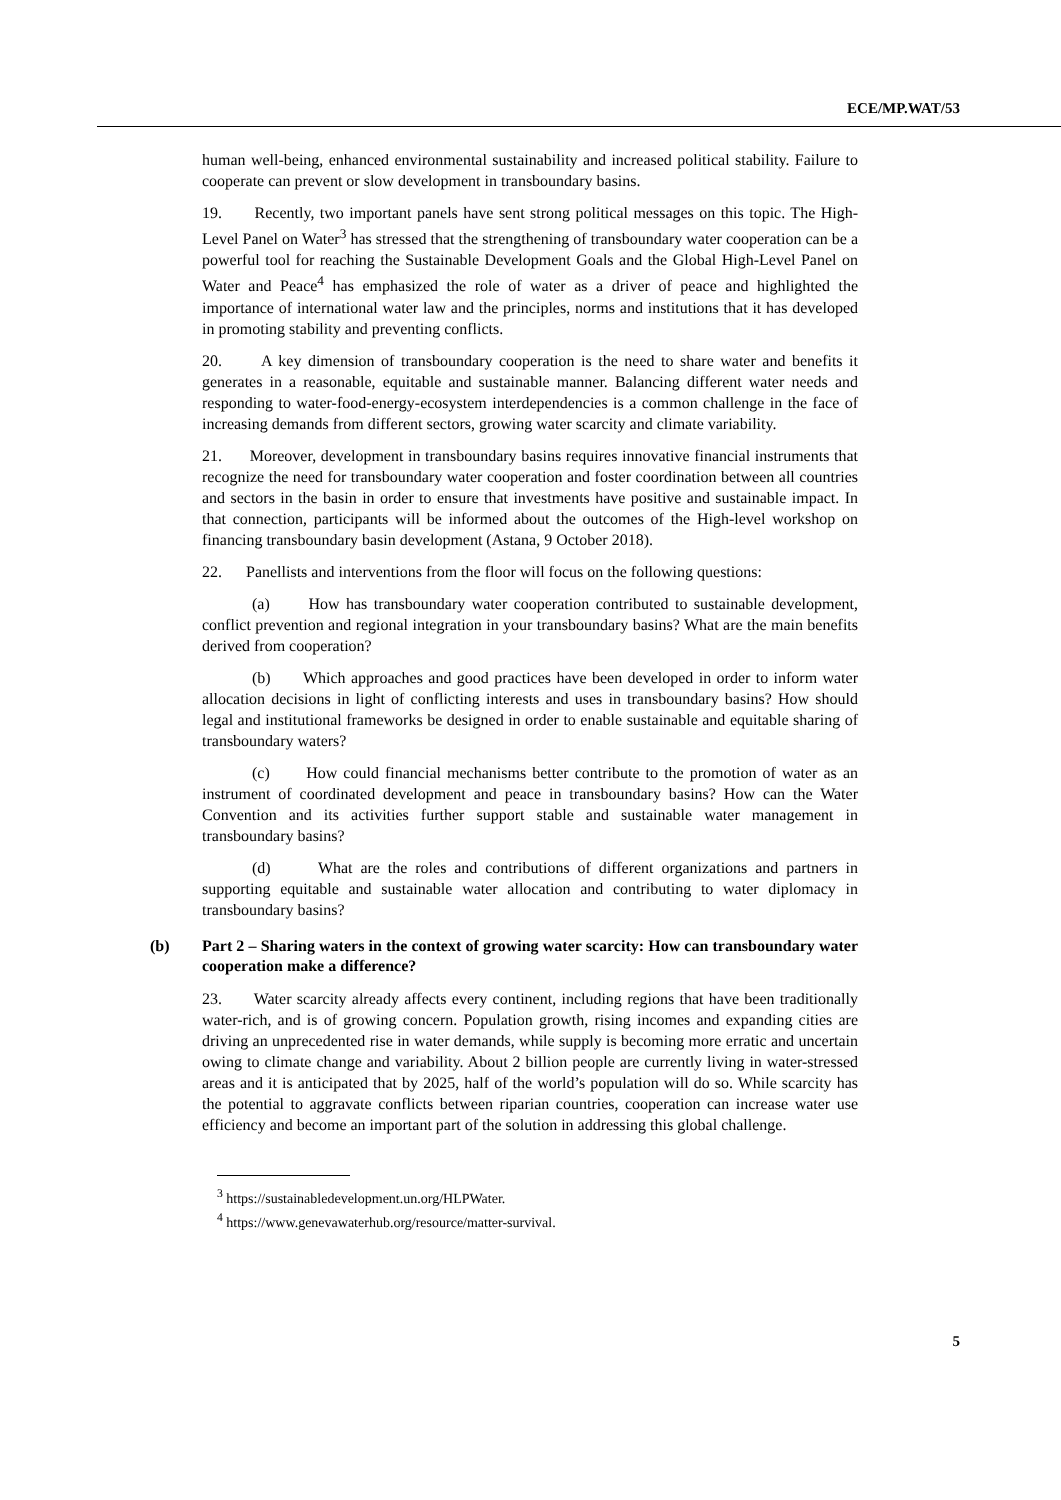ECE/MP.WAT/53
human well-being, enhanced environmental sustainability and increased political stability. Failure to cooperate can prevent or slow development in transboundary basins.
19. Recently, two important panels have sent strong political messages on this topic. The High-Level Panel on Water<sup>3</sup> has stressed that the strengthening of transboundary water cooperation can be a powerful tool for reaching the Sustainable Development Goals and the Global High-Level Panel on Water and Peace<sup>4</sup> has emphasized the role of water as a driver of peace and highlighted the importance of international water law and the principles, norms and institutions that it has developed in promoting stability and preventing conflicts.
20. A key dimension of transboundary cooperation is the need to share water and benefits it generates in a reasonable, equitable and sustainable manner. Balancing different water needs and responding to water-food-energy-ecosystem interdependencies is a common challenge in the face of increasing demands from different sectors, growing water scarcity and climate variability.
21. Moreover, development in transboundary basins requires innovative financial instruments that recognize the need for transboundary water cooperation and foster coordination between all countries and sectors in the basin in order to ensure that investments have positive and sustainable impact. In that connection, participants will be informed about the outcomes of the High-level workshop on financing transboundary basin development (Astana, 9 October 2018).
22. Panellists and interventions from the floor will focus on the following questions:
(a) How has transboundary water cooperation contributed to sustainable development, conflict prevention and regional integration in your transboundary basins? What are the main benefits derived from cooperation?
(b) Which approaches and good practices have been developed in order to inform water allocation decisions in light of conflicting interests and uses in transboundary basins? How should legal and institutional frameworks be designed in order to enable sustainable and equitable sharing of transboundary waters?
(c) How could financial mechanisms better contribute to the promotion of water as an instrument of coordinated development and peace in transboundary basins? How can the Water Convention and its activities further support stable and sustainable water management in transboundary basins?
(d) What are the roles and contributions of different organizations and partners in supporting equitable and sustainable water allocation and contributing to water diplomacy in transboundary basins?
(b) Part 2 – Sharing waters in the context of growing water scarcity: How can transboundary water cooperation make a difference?
23. Water scarcity already affects every continent, including regions that have been traditionally water-rich, and is of growing concern. Population growth, rising incomes and expanding cities are driving an unprecedented rise in water demands, while supply is becoming more erratic and uncertain owing to climate change and variability. About 2 billion people are currently living in water-stressed areas and it is anticipated that by 2025, half of the world’s population will do so. While scarcity has the potential to aggravate conflicts between riparian countries, cooperation can increase water use efficiency and become an important part of the solution in addressing this global challenge.
<sup>3</sup> https://sustainabledevelopment.un.org/HLPWater.
<sup>4</sup> https://www.genevawaterhub.org/resource/matter-survival.
5